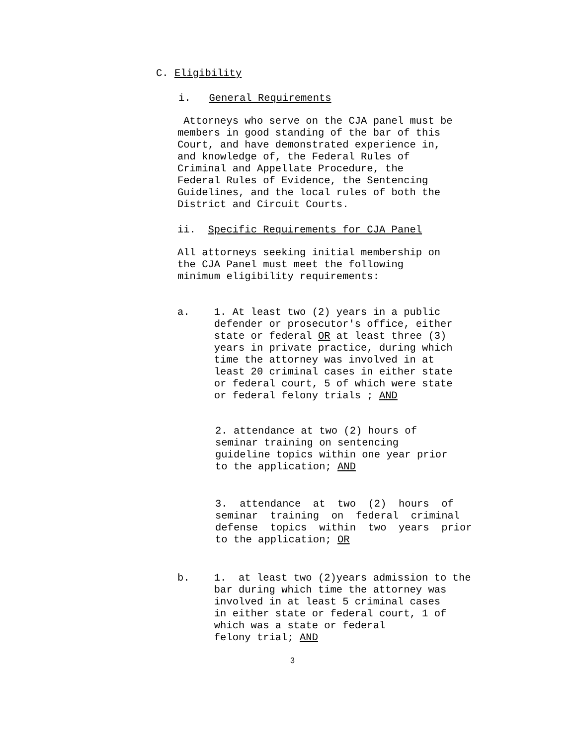C. Eligibility
i. General Requirements
Attorneys who serve on the CJA panel must be members in good standing of the bar of this Court, and have demonstrated experience in, and knowledge of, the Federal Rules of Criminal and Appellate Procedure, the Federal Rules of Evidence, the Sentencing Guidelines, and the local rules of both the District and Circuit Courts.
ii. Specific Requirements for CJA Panel
All attorneys seeking initial membership on the CJA Panel must meet the following minimum eligibility requirements:
a. 1. At least two (2) years in a public defender or prosecutor's office, either state or federal OR at least three (3) years in private practice, during which time the attorney was involved in at least 20 criminal cases in either state or federal court, 5 of which were state or federal felony trials ; AND
2. attendance at two (2) hours of seminar training on sentencing guideline topics within one year prior to the application; AND
3. attendance at two (2) hours of seminar training on federal criminal defense topics within two years prior to the application; OR
b. 1. at least two (2)years admission to the bar during which time the attorney was involved in at least 5 criminal cases in either state or federal court, 1 of which was a state or federal felony trial; AND
3